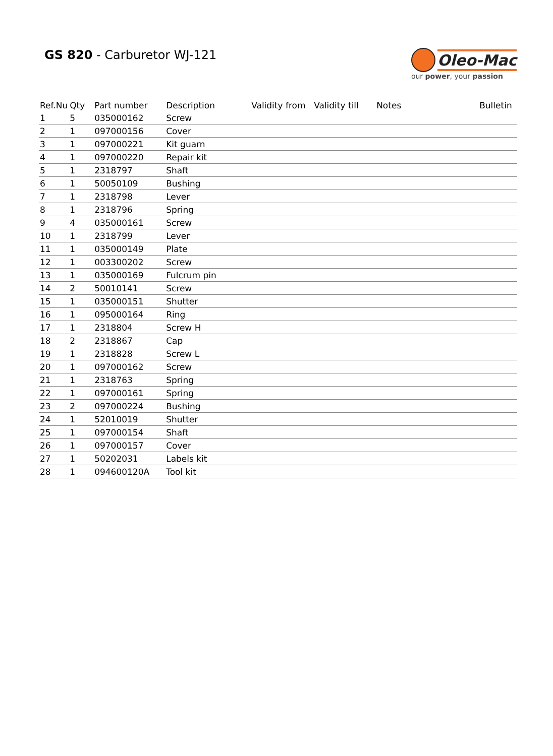GS 820 - Carburetor WJ-121
Oleo-Mac
our power, your passion
| Ref.Nu | Qty | Part number | Description | Validity from | Validity till | Notes | Bulletin |
| --- | --- | --- | --- | --- | --- | --- | --- |
| 1 | 5 | 035000162 | Screw | | | | |
| 2 | 1 | 097000156 | Cover | | | | |
| 3 | 1 | 097000221 | Kit guarn | | | | |
| 4 | 1 | 097000220 | Repair kit | | | | |
| 5 | 1 | 2318797 | Shaft | | | | |
| 6 | 1 | 50050109 | Bushing | | | | |
| 7 | 1 | 2318798 | Lever | | | | |
| 8 | 1 | 2318796 | Spring | | | | |
| 9 | 4 | 035000161 | Screw | | | | |
| 10 | 1 | 2318799 | Lever | | | | |
| 11 | 1 | 035000149 | Plate | | | | |
| 12 | 1 | 003300202 | Screw | | | | |
| 13 | 1 | 035000169 | Fulcrum pin | | | | |
| 14 | 2 | 50010141 | Screw | | | | |
| 15 | 1 | 035000151 | Shutter | | | | |
| 16 | 1 | 095000164 | Ring | | | | |
| 17 | 1 | 2318804 | Screw H | | | | |
| 18 | 2 | 2318867 | Cap | | | | |
| 19 | 1 | 2318828 | Screw L | | | | |
| 20 | 1 | 097000162 | Screw | | | | |
| 21 | 1 | 2318763 | Spring | | | | |
| 22 | 1 | 097000161 | Spring | | | | |
| 23 | 2 | 097000224 | Bushing | | | | |
| 24 | 1 | 52010019 | Shutter | | | | |
| 25 | 1 | 097000154 | Shaft | | | | |
| 26 | 1 | 097000157 | Cover | | | | |
| 27 | 1 | 50202031 | Labels kit | | | | |
| 28 | 1 | 094600120A | Tool kit | | | | |